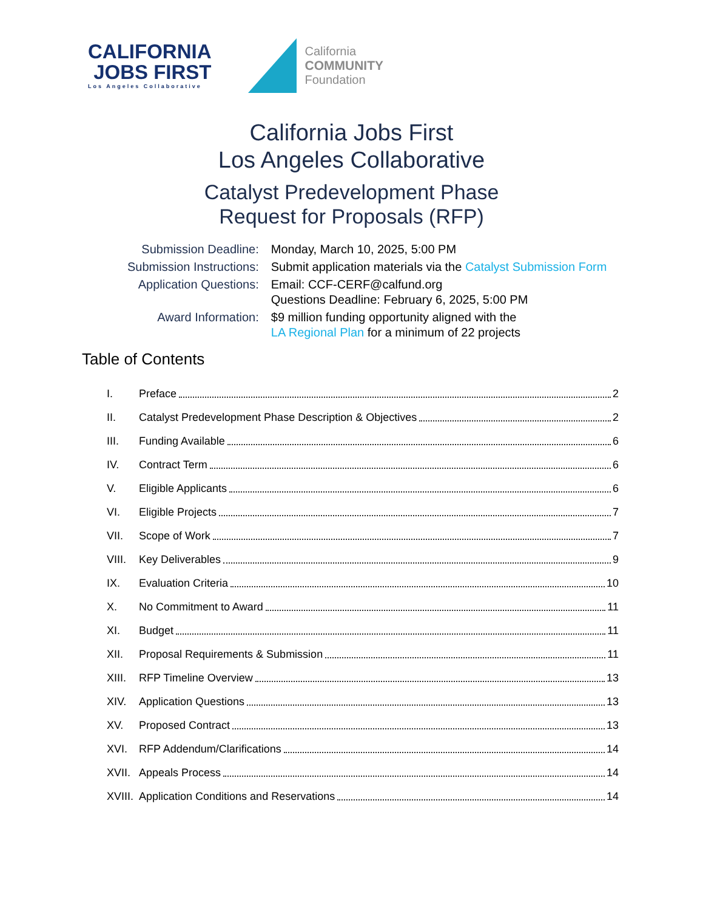CALIFORNIA
JOBS FIRST
Los Angeles Collaborative
California
COMMUNITY
Foundation
California Jobs First
Los Angeles Collaborative
Catalyst Predevelopment Phase
Request for Proposals (RFP)
| Submission Deadline: | Monday, March 10, 2025, 5:00 PM |
| Submission Instructions: | Submit application materials via the Catalyst Submission Form |
| Application Questions: | Email: CCF-CERF@calfund.org Questions Deadline: February 6, 2025, 5:00 PM |
| Award Information: | $9 million funding opportunity aligned with the LA Regional Plan for a minimum of 22 projects |
Table of Contents
I. Preface 2
II. Catalyst Predevelopment Phase Description & Objectives 2
III. Funding Available 6
IV. Contract Term 6
V. Eligible Applicants 6
VI. Eligible Projects 7
VII. Scope of Work 7
VIII. Key Deliverables 9
IX. Evaluation Criteria 10
X. No Commitment to Award 11
XI. Budget 11
XII. Proposal Requirements & Submission 11
XIII. RFP Timeline Overview 13
XIV. Application Questions 13
XV. Proposed Contract 13
XVI. RFP Addendum/Clarifications 14
XVII. Appeals Process 14
XVIII. Application Conditions and Reservations 14